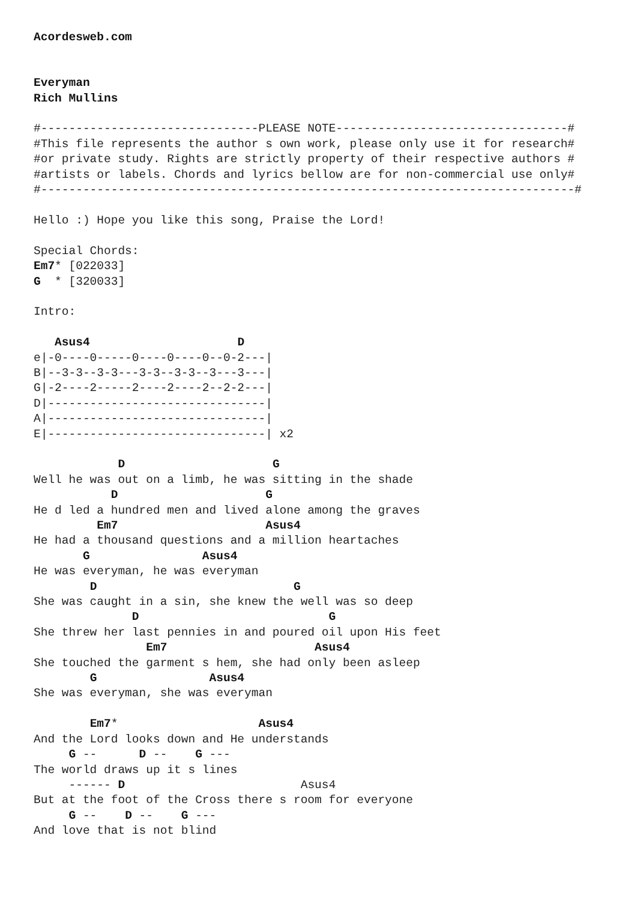Acordesweb.com


Everyman
Rich Mullins

#-------------------------------PLEASE NOTE---------------------------------#
#This file represents the author s own work, please only use it for research#
#or private study. Rights are strictly property of their respective authors #
#artists or labels. Chords and lyrics bellow are for non-commercial use only#
#----------------------------------------------------------------------------#

Hello :) Hope you like this song, Praise the Lord!

Special Chords:
Em7* [022033]
G  * [320033]

Intro:

   Asus4                     D
e|-0----0-----0----0----0--0-2---|
B|--3-3--3-3---3-3--3-3--3---3---|
G|-2----2-----2----2----2--2-2---|
D|-------------------------------|
A|-------------------------------|
E|-------------------------------| x2

            D                     G
Well he was out on a limb, he was sitting in the shade
           D                     G
He d led a hundred men and lived alone among the graves
         Em7                     Asus4
He had a thousand questions and a million heartaches
       G                Asus4
He was everyman, he was everyman
        D                            G
She was caught in a sin, she knew the well was so deep
              D                           G
She threw her last pennies in and poured oil upon His feet
                Em7                     Asus4
She touched the garment s hem, she had only been asleep
        G                Asus4
She was everyman, she was everyman

        Em7*                    Asus4
And the Lord looks down and He understands
     G --      D --    G ---
The world draws up it s lines
     ------ D                         Asus4
But at the foot of the Cross there s room for everyone
     G --    D --    G ---
And love that is not blind